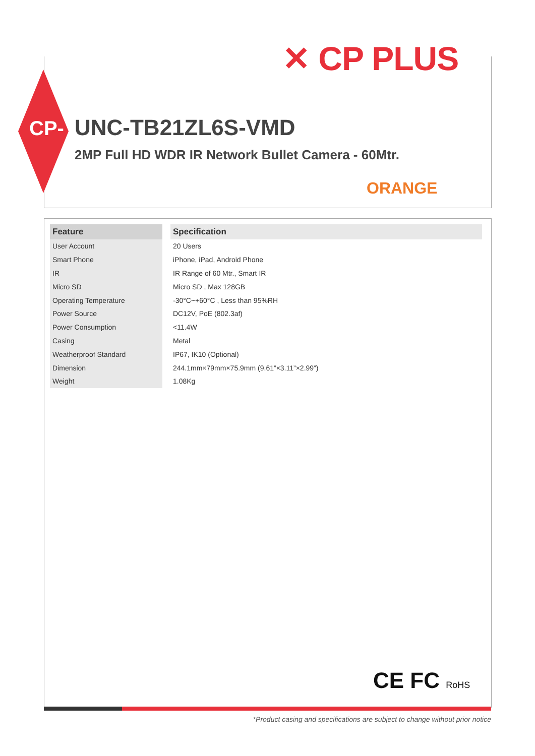✕ CP PLUS
CP- UNC-TB21ZL6S-VMD
2MP Full HD WDR IR Network Bullet Camera - 60Mtr.
ORANGE
| Feature | Specification |
| --- | --- |
| User Account | 20 Users |
| Smart Phone | iPhone, iPad, Android Phone |
| IR | IR Range of 60 Mtr., Smart IR |
| Micro SD | Micro SD , Max 128GB |
| Operating Temperature | -30°C~+60°C , Less than 95%RH |
| Power Source | DC12V, PoE (802.3af) |
| Power Consumption | <11.4W |
| Casing | Metal |
| Weatherproof Standard | IP67, IK10 (Optional) |
| Dimension | 244.1mm×79mm×75.9mm (9.61”×3.11”×2.99”) |
| Weight | 1.08Kg |
CE FC RoHS
*Product casing and specifications are subject to change without prior notice